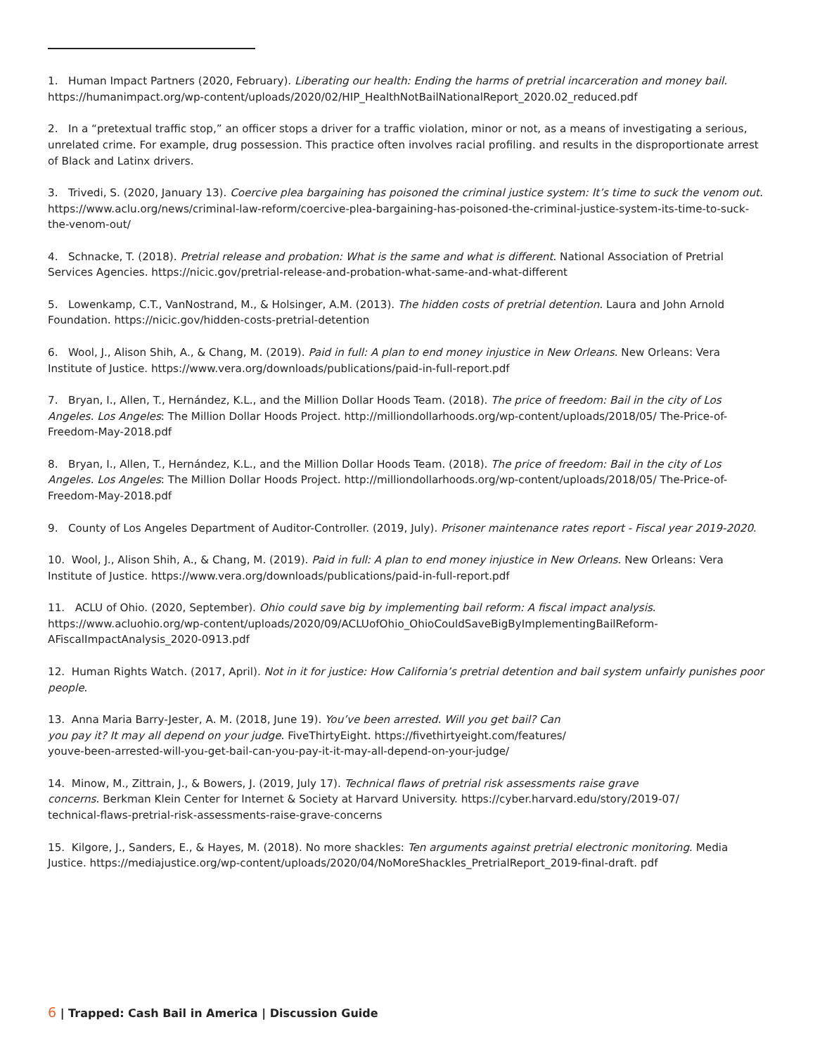1. Human Impact Partners (2020, February). Liberating our health: Ending the harms of pretrial incarceration and money bail.
https://humanimpact.org/wp-content/uploads/2020/02/HIP_HealthNotBailNationalReport_2020.02_reduced.pdf
2. In a “pretextual traffic stop,” an officer stops a driver for a traffic violation, minor or not, as a means of investigating a serious, unrelated crime. For example, drug possession. This practice often involves racial profiling. and results in the disproportionate arrest of Black and Latinx drivers.
3. Trivedi, S. (2020, January 13). Coercive plea bargaining has poisoned the criminal justice system: It’s time to suck the venom out.
https://www.aclu.org/news/criminal-law-reform/coercive-plea-bargaining-has-poisoned-the-criminal-justice-system-its-time-to-suck-the-venom-out/
4. Schnacke, T. (2018). Pretrial release and probation: What is the same and what is different. National Association of Pretrial Services Agencies. https://nicic.gov/pretrial-release-and-probation-what-same-and-what-different
5. Lowenkamp, C.T., VanNostrand, M., & Holsinger, A.M. (2013). The hidden costs of pretrial detention. Laura and John Arnold Foundation. https://nicic.gov/hidden-costs-pretrial-detention
6. Wool, J., Alison Shih, A., & Chang, M. (2019). Paid in full: A plan to end money injustice in New Orleans. New Orleans: Vera Institute of Justice. https://www.vera.org/downloads/publications/paid-in-full-report.pdf
7. Bryan, I., Allen, T., Hernández, K.L., and the Million Dollar Hoods Team. (2018). The price of freedom: Bail in the city of Los Angeles. Los Angeles: The Million Dollar Hoods Project. http://milliondollarhoods.org/wp-content/uploads/2018/05/ The-Price-of-Freedom-May-2018.pdf
8. Bryan, I., Allen, T., Hernández, K.L., and the Million Dollar Hoods Team. (2018). The price of freedom: Bail in the city of Los Angeles. Los Angeles: The Million Dollar Hoods Project. http://milliondollarhoods.org/wp-content/uploads/2018/05/ The-Price-of-Freedom-May-2018.pdf
9. County of Los Angeles Department of Auditor-Controller. (2019, July). Prisoner maintenance rates report - Fiscal year 2019-2020.
10. Wool, J., Alison Shih, A., & Chang, M. (2019). Paid in full: A plan to end money injustice in New Orleans. New Orleans: Vera Institute of Justice. https://www.vera.org/downloads/publications/paid-in-full-report.pdf
11. ACLU of Ohio. (2020, September). Ohio could save big by implementing bail reform: A fiscal impact analysis. https://www.acluohio.org/wp-content/uploads/2020/09/ACLUofOhio_OhioCouldSaveBigByImplementingBailReform-AFiscalImpactAnalysis_2020-0913.pdf
12. Human Rights Watch. (2017, April). Not in it for justice: How California’s pretrial detention and bail system unfairly punishes poor people.
13. Anna Maria Barry-Jester, A. M. (2018, June 19). You’ve been arrested. Will you get bail? Can
you pay it? It may all depend on your judge. FiveThirtyEight. https://fivethirtyeight.com/features/
youve-been-arrested-will-you-get-bail-can-you-pay-it-it-may-all-depend-on-your-judge/
14. Minow, M., Zittrain, J., & Bowers, J. (2019, July 17). Technical flaws of pretrial risk assessments raise grave
concerns. Berkman Klein Center for Internet & Society at Harvard University. https://cyber.harvard.edu/story/2019-07/
technical-flaws-pretrial-risk-assessments-raise-grave-concerns
15. Kilgore, J., Sanders, E., & Hayes, M. (2018). No more shackles: Ten arguments against pretrial electronic monitoring. Media Justice. https://mediajustice.org/wp-content/uploads/2020/04/NoMoreShackles_PretrialReport_2019-final-draft. pdf
6 | Trapped: Cash Bail in America | Discussion Guide